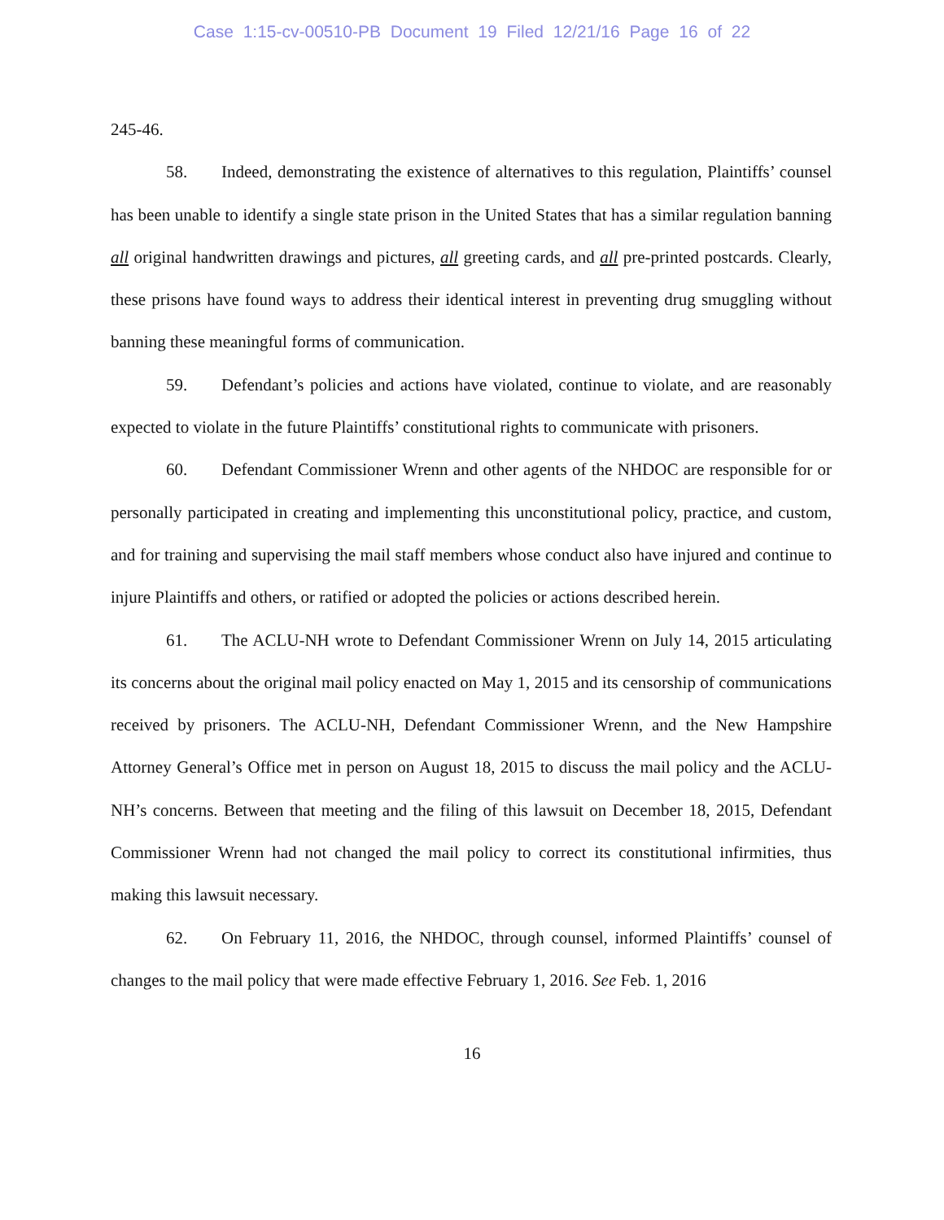Case 1:15-cv-00510-PB Document 19 Filed 12/21/16 Page 16 of 22
245-46.
58. Indeed, demonstrating the existence of alternatives to this regulation, Plaintiffs’ counsel has been unable to identify a single state prison in the United States that has a similar regulation banning all original handwritten drawings and pictures, all greeting cards, and all pre-printed postcards. Clearly, these prisons have found ways to address their identical interest in preventing drug smuggling without banning these meaningful forms of communication.
59. Defendant’s policies and actions have violated, continue to violate, and are reasonably expected to violate in the future Plaintiffs’ constitutional rights to communicate with prisoners.
60. Defendant Commissioner Wrenn and other agents of the NHDOC are responsible for or personally participated in creating and implementing this unconstitutional policy, practice, and custom, and for training and supervising the mail staff members whose conduct also have injured and continue to injure Plaintiffs and others, or ratified or adopted the policies or actions described herein.
61. The ACLU-NH wrote to Defendant Commissioner Wrenn on July 14, 2015 articulating its concerns about the original mail policy enacted on May 1, 2015 and its censorship of communications received by prisoners. The ACLU-NH, Defendant Commissioner Wrenn, and the New Hampshire Attorney General’s Office met in person on August 18, 2015 to discuss the mail policy and the ACLU-NH’s concerns. Between that meeting and the filing of this lawsuit on December 18, 2015, Defendant Commissioner Wrenn had not changed the mail policy to correct its constitutional infirmities, thus making this lawsuit necessary.
62. On February 11, 2016, the NHDOC, through counsel, informed Plaintiffs’ counsel of changes to the mail policy that were made effective February 1, 2016. See Feb. 1, 2016
16